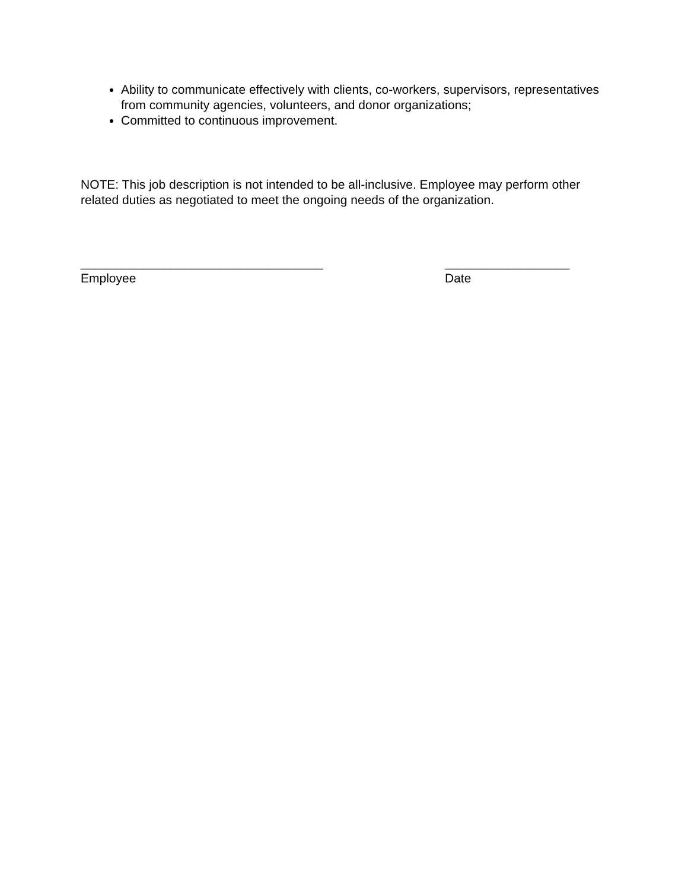Ability to communicate effectively with clients, co-workers, supervisors, representatives from community agencies, volunteers, and donor organizations;
Committed to continuous improvement.
NOTE: This job description is not intended to be all-inclusive. Employee may perform other related duties as negotiated to meet the ongoing needs of the organization.
___________________________________
Employee
__________________
Date